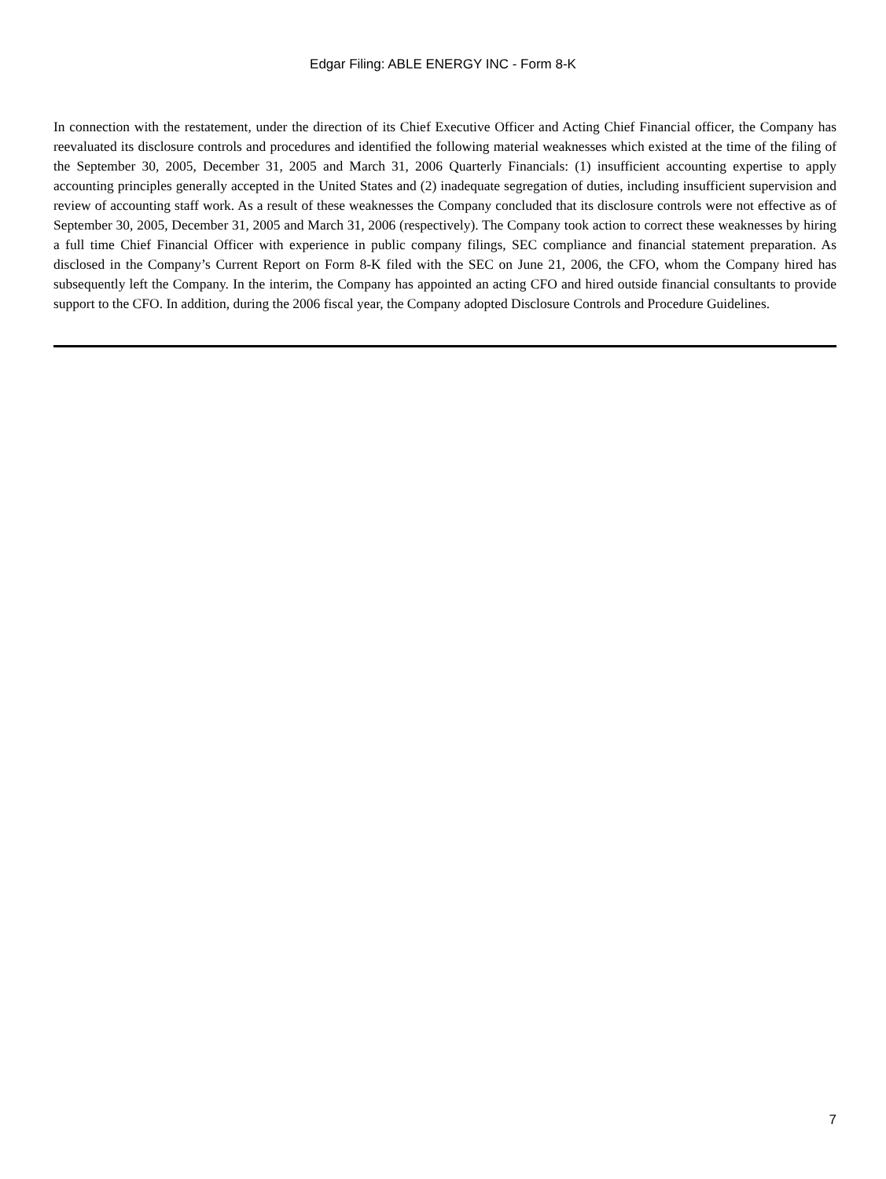Edgar Filing: ABLE ENERGY INC - Form 8-K
In connection with the restatement, under the direction of its Chief Executive Officer and Acting Chief Financial officer, the Company has reevaluated its disclosure controls and procedures and identified the following material weaknesses which existed at the time of the filing of the September 30, 2005, December 31, 2005 and March 31, 2006 Quarterly Financials: (1) insufficient accounting expertise to apply accounting principles generally accepted in the United States and (2) inadequate segregation of duties, including insufficient supervision and review of accounting staff work. As a result of these weaknesses the Company concluded that its disclosure controls were not effective as of September 30, 2005, December 31, 2005 and March 31, 2006 (respectively). The Company took action to correct these weaknesses by hiring a full time Chief Financial Officer with experience in public company filings, SEC compliance and financial statement preparation. As disclosed in the Company’s Current Report on Form 8-K filed with the SEC on June 21, 2006, the CFO, whom the Company hired has subsequently left the Company. In the interim, the Company has appointed an acting CFO and hired outside financial consultants to provide support to the CFO. In addition, during the 2006 fiscal year, the Company adopted Disclosure Controls and Procedure Guidelines.
7